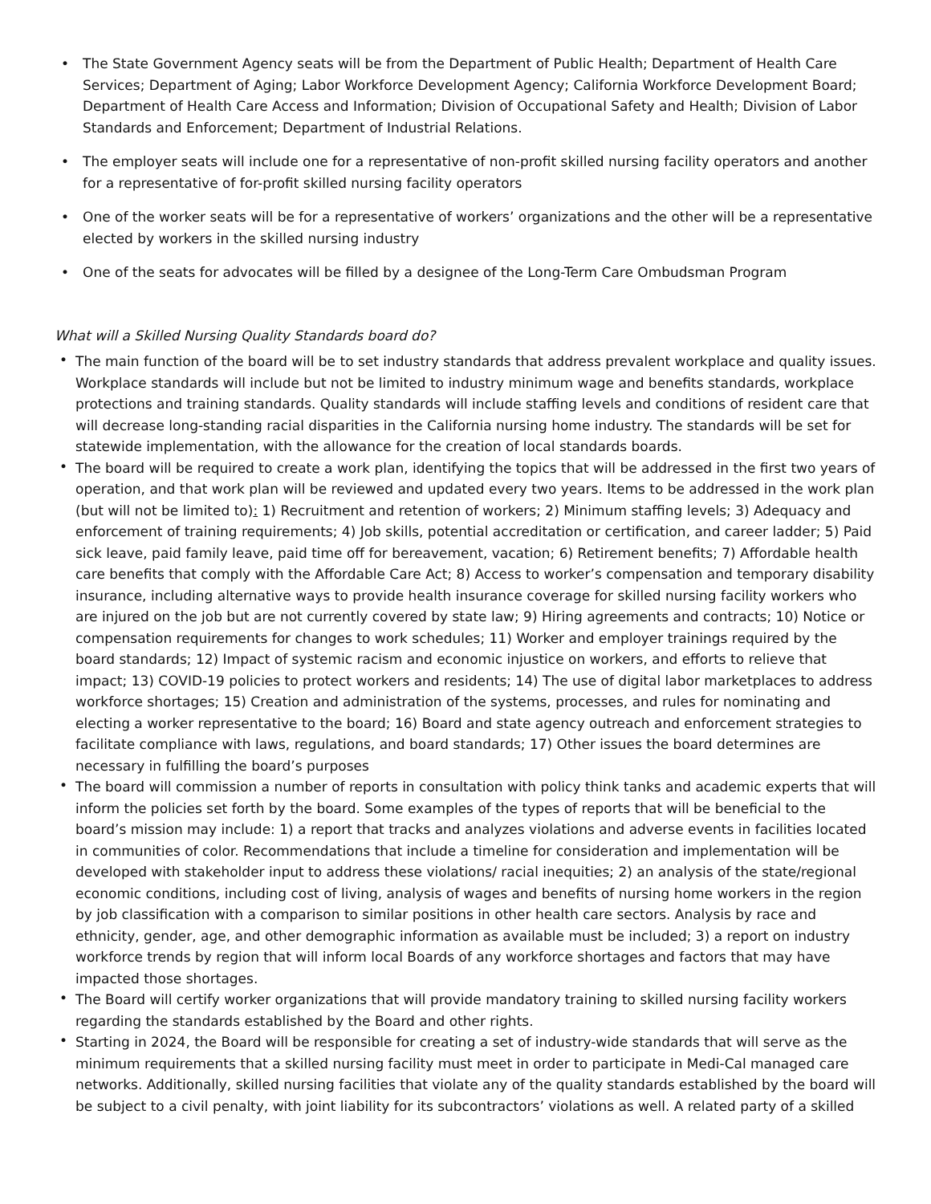• The State Government Agency seats will be from the Department of Public Health; Department of Health Care Services; Department of Aging; Labor Workforce Development Agency; California Workforce Development Board; Department of Health Care Access and Information; Division of Occupational Safety and Health; Division of Labor Standards and Enforcement; Department of Industrial Relations.
• The employer seats will include one for a representative of non-profit skilled nursing facility operators and another for a representative of for-profit skilled nursing facility operators
• One of the worker seats will be for a representative of workers’ organizations and the other will be a representative elected by workers in the skilled nursing industry
• One of the seats for advocates will be filled by a designee of the Long-Term Care Ombudsman Program
What will a Skilled Nursing Quality Standards board do?
• The main function of the board will be to set industry standards that address prevalent workplace and quality issues. Workplace standards will include but not be limited to industry minimum wage and benefits standards, workplace protections and training standards. Quality standards will include staffing levels and conditions of resident care that will decrease long-standing racial disparities in the California nursing home industry. The standards will be set for statewide implementation, with the allowance for the creation of local standards boards.
• The board will be required to create a work plan, identifying the topics that will be addressed in the first two years of operation, and that work plan will be reviewed and updated every two years. Items to be addressed in the work plan (but will not be limited to): 1) Recruitment and retention of workers; 2) Minimum staffing levels; 3) Adequacy and enforcement of training requirements; 4) Job skills, potential accreditation or certification, and career ladder; 5) Paid sick leave, paid family leave, paid time off for bereavement, vacation; 6) Retirement benefits; 7) Affordable health care benefits that comply with the Affordable Care Act; 8) Access to worker’s compensation and temporary disability insurance, including alternative ways to provide health insurance coverage for skilled nursing facility workers who are injured on the job but are not currently covered by state law; 9) Hiring agreements and contracts; 10) Notice or compensation requirements for changes to work schedules; 11) Worker and employer trainings required by the board standards; 12) Impact of systemic racism and economic injustice on workers, and efforts to relieve that impact; 13) COVID-19 policies to protect workers and residents; 14) The use of digital labor marketplaces to address workforce shortages; 15) Creation and administration of the systems, processes, and rules for nominating and electing a worker representative to the board; 16) Board and state agency outreach and enforcement strategies to facilitate compliance with laws, regulations, and board standards; 17) Other issues the board determines are necessary in fulfilling the board’s purposes
• The board will commission a number of reports in consultation with policy think tanks and academic experts that will inform the policies set forth by the board. Some examples of the types of reports that will be beneficial to the board’s mission may include: 1) a report that tracks and analyzes violations and adverse events in facilities located in communities of color. Recommendations that include a timeline for consideration and implementation will be developed with stakeholder input to address these violations/ racial inequities; 2) an analysis of the state/regional economic conditions, including cost of living, analysis of wages and benefits of nursing home workers in the region by job classification with a comparison to similar positions in other health care sectors. Analysis by race and ethnicity, gender, age, and other demographic information as available must be included; 3) a report on industry workforce trends by region that will inform local Boards of any workforce shortages and factors that may have impacted those shortages.
• The Board will certify worker organizations that will provide mandatory training to skilled nursing facility workers regarding the standards established by the Board and other rights.
• Starting in 2024, the Board will be responsible for creating a set of industry-wide standards that will serve as the minimum requirements that a skilled nursing facility must meet in order to participate in Medi-Cal managed care networks. Additionally, skilled nursing facilities that violate any of the quality standards established by the board will be subject to a civil penalty, with joint liability for its subcontractors’ violations as well. A related party of a skilled